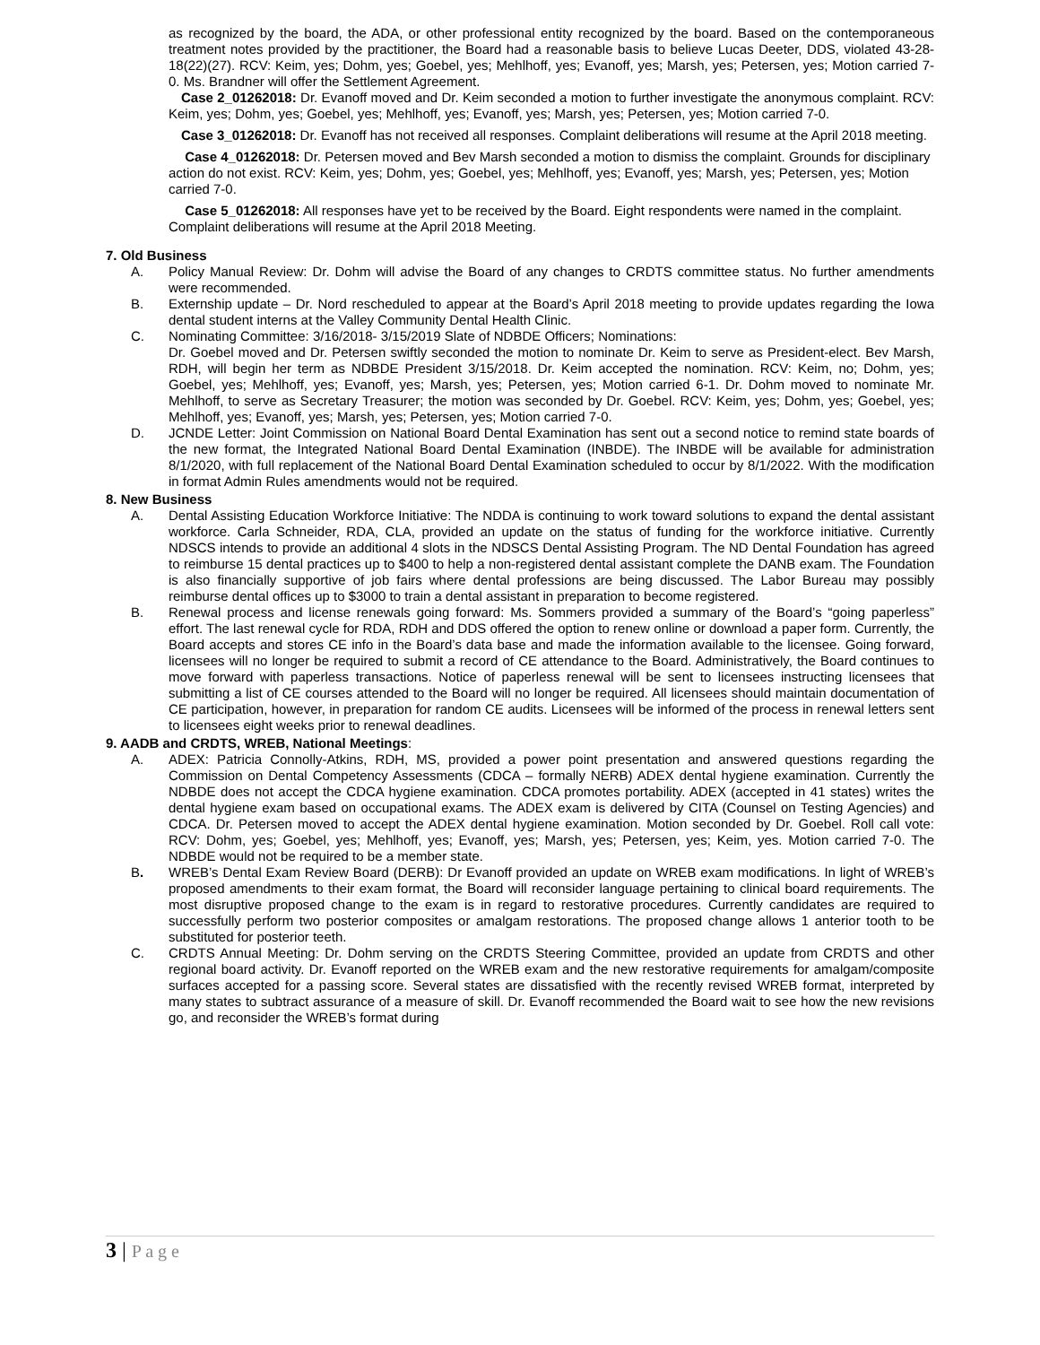as recognized by the board, the ADA, or other professional entity recognized by the board. Based on the contemporaneous treatment notes provided by the practitioner, the Board had a reasonable basis to believe Lucas Deeter, DDS, violated 43-28-18(22)(27). RCV: Keim, yes; Dohm, yes; Goebel, yes; Mehlhoff, yes; Evanoff, yes; Marsh, yes; Petersen, yes; Motion carried 7-0. Ms. Brandner will offer the Settlement Agreement.
Case 2_01262018: Dr. Evanoff moved and Dr. Keim seconded a motion to further investigate the anonymous complaint. RCV: Keim, yes; Dohm, yes; Goebel, yes; Mehlhoff, yes; Evanoff, yes; Marsh, yes; Petersen, yes; Motion carried 7-0.
Case 3_01262018: Dr. Evanoff has not received all responses. Complaint deliberations will resume at the April 2018 meeting.
Case 4_01262018: Dr. Petersen moved and Bev Marsh seconded a motion to dismiss the complaint. Grounds for disciplinary action do not exist. RCV: Keim, yes; Dohm, yes; Goebel, yes; Mehlhoff, yes; Evanoff, yes; Marsh, yes; Petersen, yes; Motion carried 7-0.
Case 5_01262018: All responses have yet to be received by the Board. Eight respondents were named in the complaint. Complaint deliberations will resume at the April 2018 Meeting.
7. Old Business
A. Policy Manual Review: Dr. Dohm will advise the Board of any changes to CRDTS committee status. No further amendments were recommended.
B. Externship update – Dr. Nord rescheduled to appear at the Board’s April 2018 meeting to provide updates regarding the Iowa dental student interns at the Valley Community Dental Health Clinic.
C. Nominating Committee: 3/16/2018- 3/15/2019 Slate of NDBDE Officers; Nominations:
Dr. Goebel moved and Dr. Petersen swiftly seconded the motion to nominate Dr. Keim to serve as President-elect. Bev Marsh, RDH, will begin her term as NDBDE President 3/15/2018. Dr. Keim accepted the nomination. RCV: Keim, no; Dohm, yes; Goebel, yes; Mehlhoff, yes; Evanoff, yes; Marsh, yes; Petersen, yes; Motion carried 6-1. Dr. Dohm moved to nominate Mr. Mehlhoff, to serve as Secretary Treasurer; the motion was seconded by Dr. Goebel. RCV: Keim, yes; Dohm, yes; Goebel, yes; Mehlhoff, yes; Evanoff, yes; Marsh, yes; Petersen, yes; Motion carried 7-0.
D. JCNDE Letter: Joint Commission on National Board Dental Examination has sent out a second notice to remind state boards of the new format, the Integrated National Board Dental Examination (INBDE). The INBDE will be available for administration 8/1/2020, with full replacement of the National Board Dental Examination scheduled to occur by 8/1/2022. With the modification in format Admin Rules amendments would not be required.
8. New Business
A. Dental Assisting Education Workforce Initiative: The NDDA is continuing to work toward solutions to expand the dental assistant workforce. Carla Schneider, RDA, CLA, provided an update on the status of funding for the workforce initiative. Currently NDSCS intends to provide an additional 4 slots in the NDSCS Dental Assisting Program. The ND Dental Foundation has agreed to reimburse 15 dental practices up to $400 to help a non-registered dental assistant complete the DANB exam. The Foundation is also financially supportive of job fairs where dental professions are being discussed. The Labor Bureau may possibly reimburse dental offices up to $3000 to train a dental assistant in preparation to become registered.
B. Renewal process and license renewals going forward: Ms. Sommers provided a summary of the Board’s “going paperless” effort. The last renewal cycle for RDA, RDH and DDS offered the option to renew online or download a paper form. Currently, the Board accepts and stores CE info in the Board’s data base and made the information available to the licensee. Going forward, licensees will no longer be required to submit a record of CE attendance to the Board. Administratively, the Board continues to move forward with paperless transactions. Notice of paperless renewal will be sent to licensees instructing licensees that submitting a list of CE courses attended to the Board will no longer be required. All licensees should maintain documentation of CE participation, however, in preparation for random CE audits. Licensees will be informed of the process in renewal letters sent to licensees eight weeks prior to renewal deadlines.
9. AADB and CRDTS, WREB, National Meetings:
A. ADEX: Patricia Connolly-Atkins, RDH, MS, provided a power point presentation and answered questions regarding the Commission on Dental Competency Assessments (CDCA – formally NERB) ADEX dental hygiene examination. Currently the NDBDE does not accept the CDCA hygiene examination. CDCA promotes portability. ADEX (accepted in 41 states) writes the dental hygiene exam based on occupational exams. The ADEX exam is delivered by CITA (Counsel on Testing Agencies) and CDCA. Dr. Petersen moved to accept the ADEX dental hygiene examination. Motion seconded by Dr. Goebel. Roll call vote: RCV: Dohm, yes; Goebel, yes; Mehlhoff, yes; Evanoff, yes; Marsh, yes; Petersen, yes; Keim, yes. Motion carried 7-0. The NDBDE would not be required to be a member state.
B. WREB’s Dental Exam Review Board (DERB): Dr Evanoff provided an update on WREB exam modifications. In light of WREB’s proposed amendments to their exam format, the Board will reconsider language pertaining to clinical board requirements. The most disruptive proposed change to the exam is in regard to restorative procedures. Currently candidates are required to successfully perform two posterior composites or amalgam restorations. The proposed change allows 1 anterior tooth to be substituted for posterior teeth.
C. CRDTS Annual Meeting: Dr. Dohm serving on the CRDTS Steering Committee, provided an update from CRDTS and other regional board activity. Dr. Evanoff reported on the WREB exam and the new restorative requirements for amalgam/composite surfaces accepted for a passing score. Several states are dissatisfied with the recently revised WREB format, interpreted by many states to subtract assurance of a measure of skill. Dr. Evanoff recommended the Board wait to see how the new revisions go, and reconsider the WREB’s format during
3 | P a g e